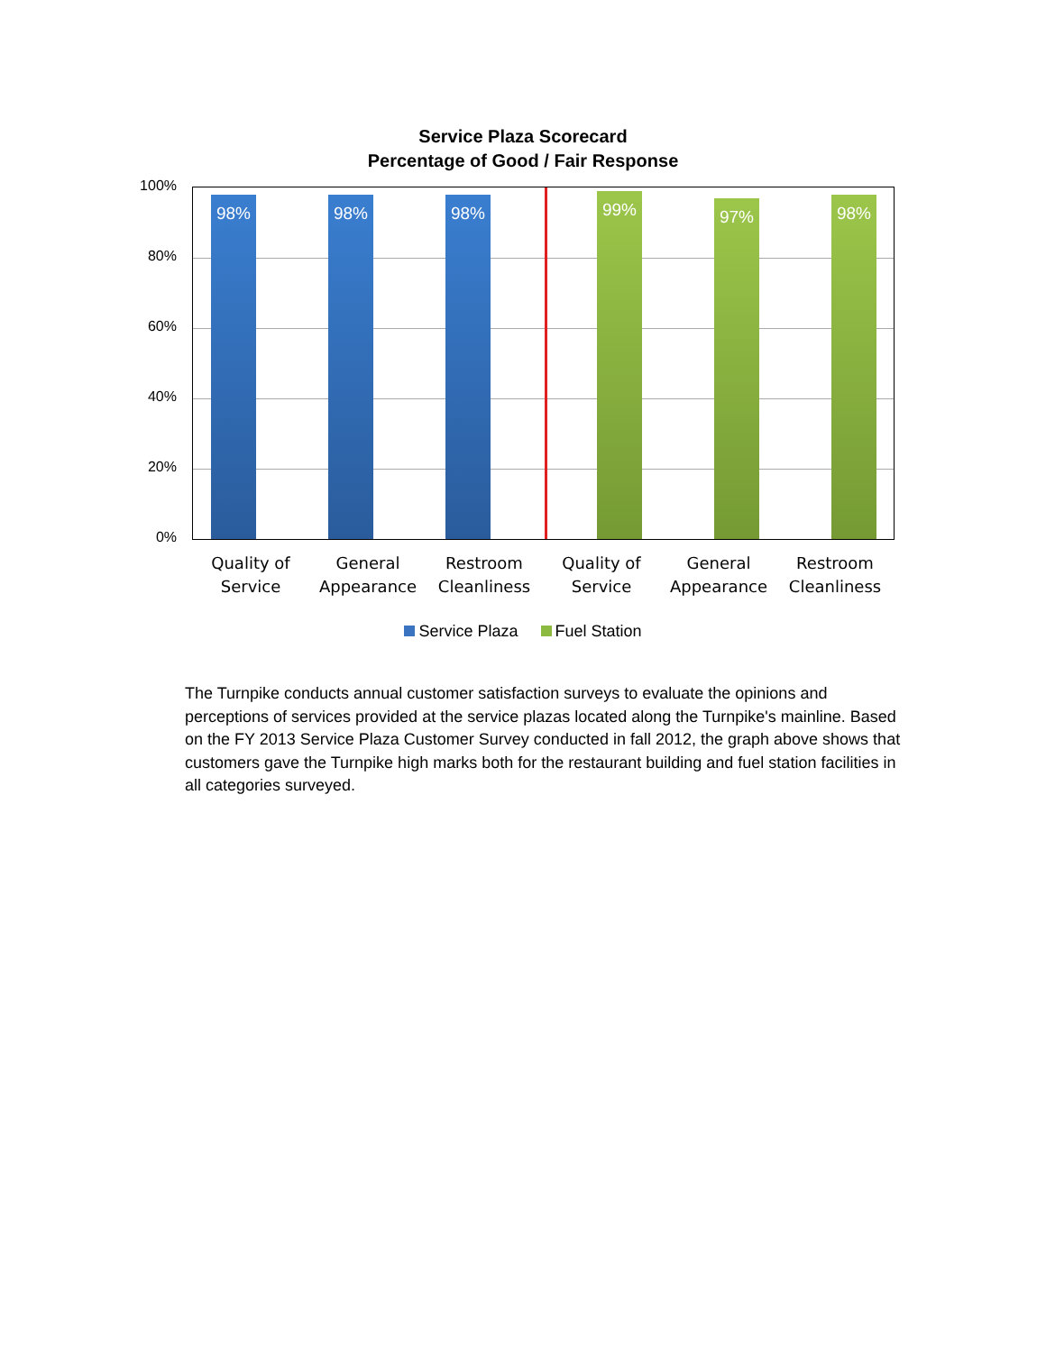Service Plaza Scorecard
Percentage of Good / Fair Response
100%
80%
60%
40%
20%
0%
98% 98% 98% 99% 97% 98%
Quality of Service
General Appearance
Restroom Cleanliness
Quality of Service
General Appearance
Restroom Cleanliness
Service Plaza Fuel Station
The Turnpike conducts annual customer satisfaction surveys to evaluate the opinions and perceptions of services provided at the service plazas located along the Turnpike's mainline. Based on the FY 2013 Service Plaza Customer Survey conducted in fall 2012, the graph above shows that customers gave the Turnpike high marks both for the restaurant building and fuel station facilities in all categories surveyed.